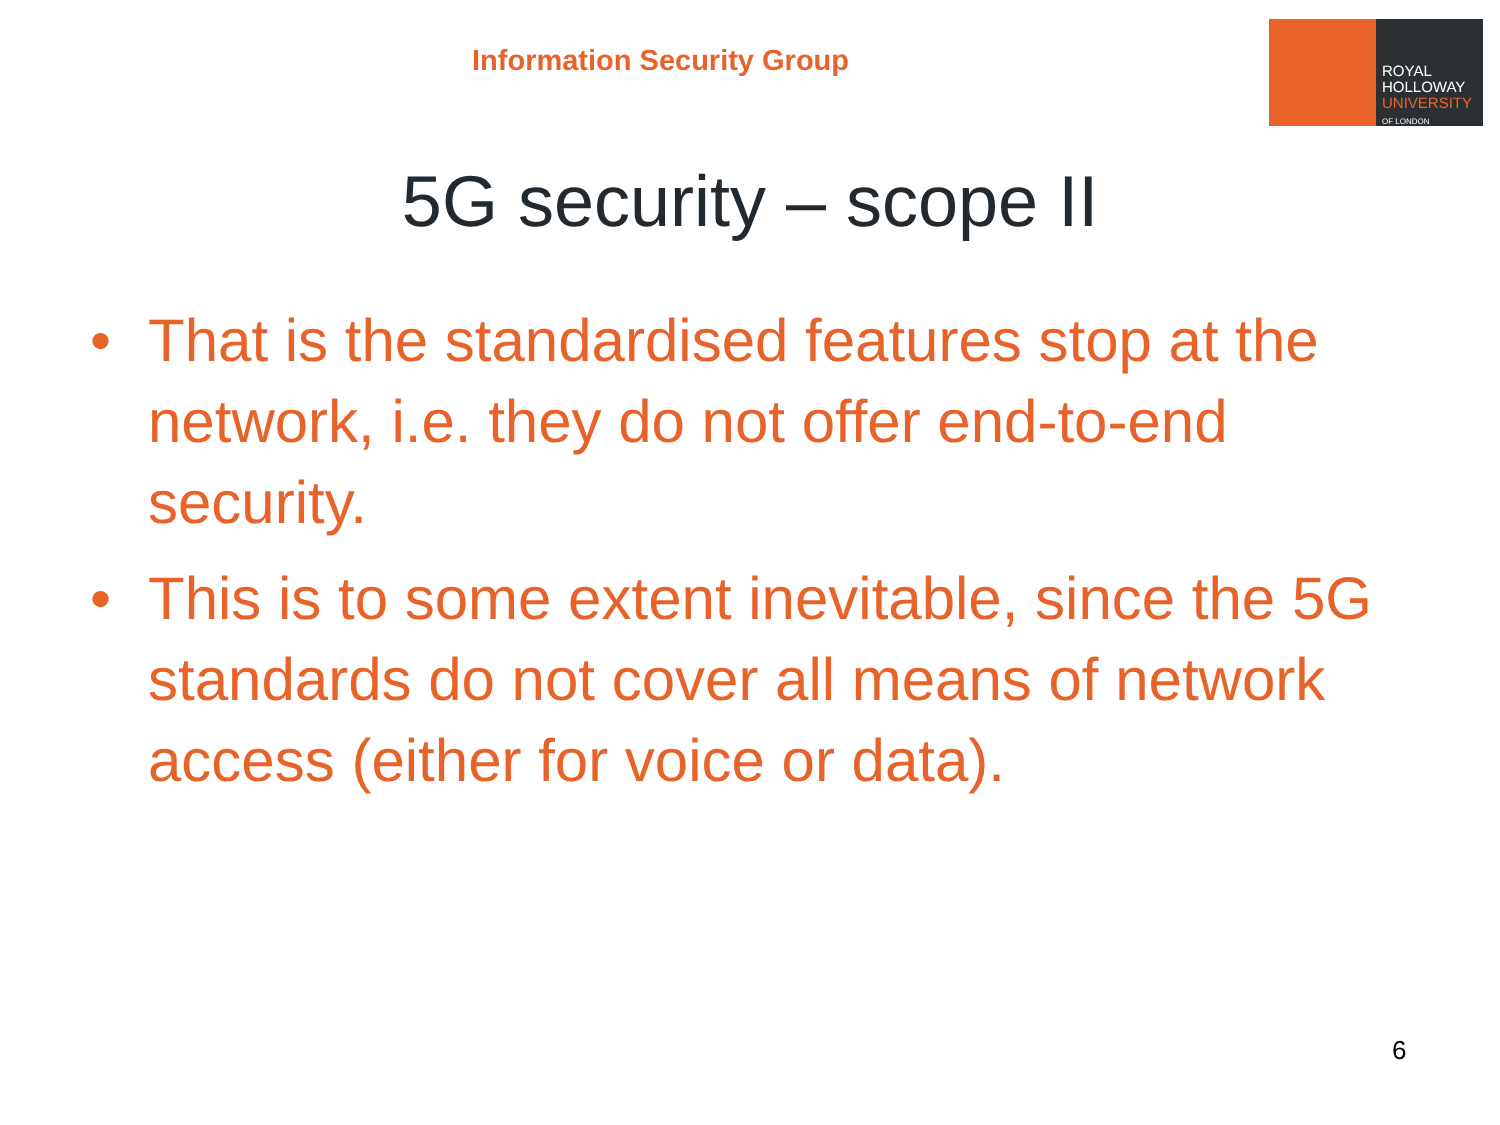Information Security Group
ROYAL
HOLLOWAY
UNIVERSITY
OF LONDON
5G security – scope II
• That is the standardised features stop at the network, i.e. they do not offer end-to-end security.
• This is to some extent inevitable, since the 5G standards do not cover all means of network access (either for voice or data).
6